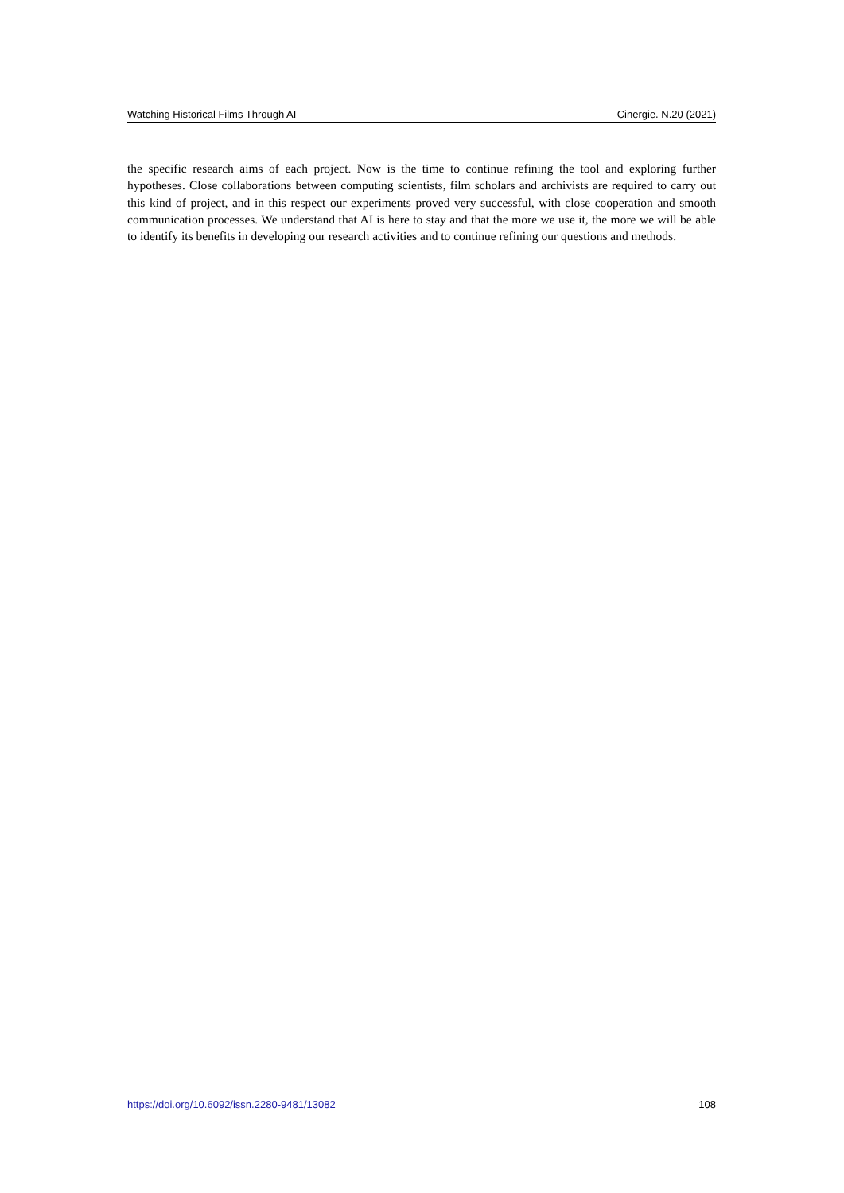Watching Historical Films Through AI Cinergie. N.20 (2021)
the specific research aims of each project. Now is the time to continue refining the tool and exploring further hypotheses. Close collaborations between computing scientists, film scholars and archivists are required to carry out this kind of project, and in this respect our experiments proved very successful, with close cooperation and smooth communication processes. We understand that AI is here to stay and that the more we use it, the more we will be able to identify its benefits in developing our research activities and to continue refining our questions and methods.
https://doi.org/10.6092/issn.2280-9481/13082 108